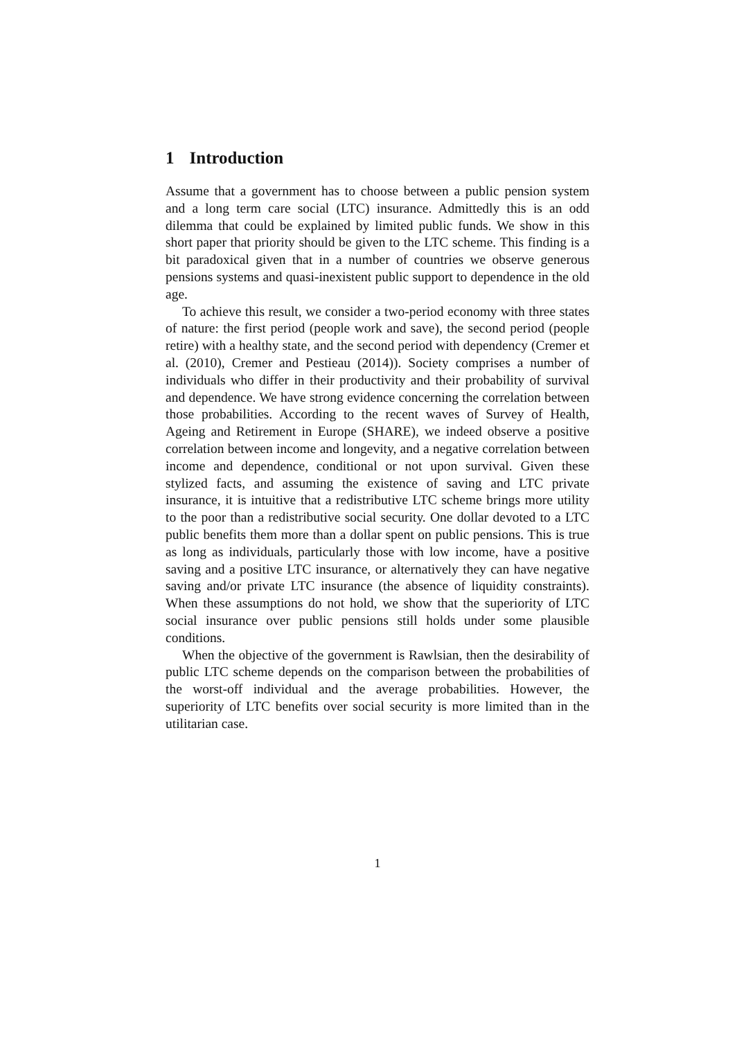1 Introduction
Assume that a government has to choose between a public pension system and a long term care social (LTC) insurance. Admittedly this is an odd dilemma that could be explained by limited public funds. We show in this short paper that priority should be given to the LTC scheme. This finding is a bit paradoxical given that in a number of countries we observe generous pensions systems and quasi-inexistent public support to dependence in the old age.
To achieve this result, we consider a two-period economy with three states of nature: the first period (people work and save), the second period (people retire) with a healthy state, and the second period with dependency (Cremer et al. (2010), Cremer and Pestieau (2014)). Society comprises a number of individuals who differ in their productivity and their probability of survival and dependence. We have strong evidence concerning the correlation between those probabilities. According to the recent waves of Survey of Health, Ageing and Retirement in Europe (SHARE), we indeed observe a positive correlation between income and longevity, and a negative correlation between income and dependence, conditional or not upon survival. Given these stylized facts, and assuming the existence of saving and LTC private insurance, it is intuitive that a redistributive LTC scheme brings more utility to the poor than a redistributive social security. One dollar devoted to a LTC public benefits them more than a dollar spent on public pensions. This is true as long as individuals, particularly those with low income, have a positive saving and a positive LTC insurance, or alternatively they can have negative saving and/or private LTC insurance (the absence of liquidity constraints). When these assumptions do not hold, we show that the superiority of LTC social insurance over public pensions still holds under some plausible conditions.
When the objective of the government is Rawlsian, then the desirability of public LTC scheme depends on the comparison between the probabilities of the worst-off individual and the average probabilities. However, the superiority of LTC benefits over social security is more limited than in the utilitarian case.
1